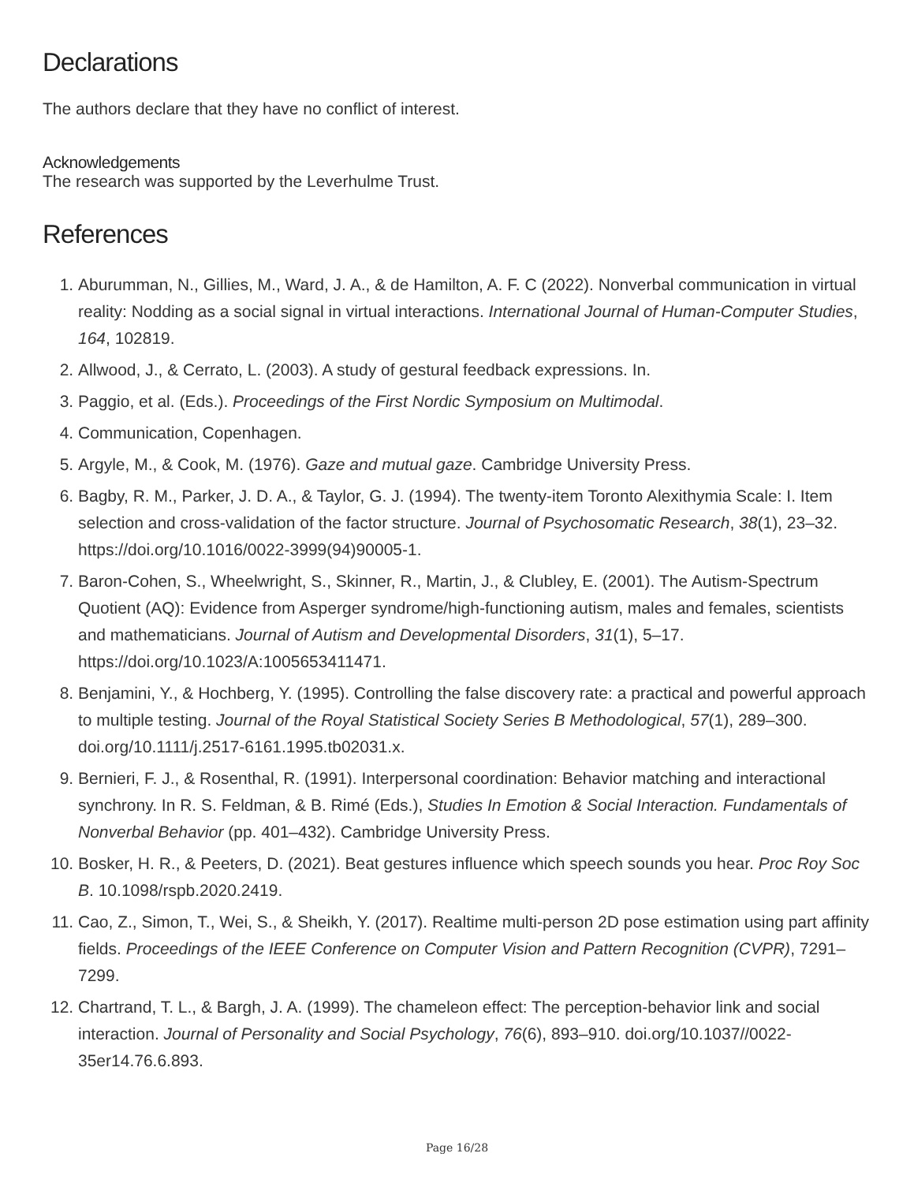Declarations
The authors declare that they have no conflict of interest.
Acknowledgements
The research was supported by the Leverhulme Trust.
References
1. Aburumman, N., Gillies, M., Ward, J. A., & de Hamilton, A. F. C (2022). Nonverbal communication in virtual reality: Nodding as a social signal in virtual interactions. International Journal of Human-Computer Studies, 164, 102819.
2. Allwood, J., & Cerrato, L. (2003). A study of gestural feedback expressions. In.
3. Paggio, et al. (Eds.). Proceedings of the First Nordic Symposium on Multimodal.
4. Communication, Copenhagen.
5. Argyle, M., & Cook, M. (1976). Gaze and mutual gaze. Cambridge University Press.
6. Bagby, R. M., Parker, J. D. A., & Taylor, G. J. (1994). The twenty-item Toronto Alexithymia Scale: I. Item selection and cross-validation of the factor structure. Journal of Psychosomatic Research, 38(1), 23–32. https://doi.org/10.1016/0022-3999(94)90005-1.
7. Baron-Cohen, S., Wheelwright, S., Skinner, R., Martin, J., & Clubley, E. (2001). The Autism-Spectrum Quotient (AQ): Evidence from Asperger syndrome/high-functioning autism, males and females, scientists and mathematicians. Journal of Autism and Developmental Disorders, 31(1), 5–17. https://doi.org/10.1023/A:1005653411471.
8. Benjamini, Y., & Hochberg, Y. (1995). Controlling the false discovery rate: a practical and powerful approach to multiple testing. Journal of the Royal Statistical Society Series B Methodological, 57(1), 289–300. doi.org/10.1111/j.2517-6161.1995.tb02031.x.
9. Bernieri, F. J., & Rosenthal, R. (1991). Interpersonal coordination: Behavior matching and interactional synchrony. In R. S. Feldman, & B. Rimé (Eds.), Studies In Emotion & Social Interaction. Fundamentals of Nonverbal Behavior (pp. 401–432). Cambridge University Press.
10. Bosker, H. R., & Peeters, D. (2021). Beat gestures influence which speech sounds you hear. Proc Roy Soc B. 10.1098/rspb.2020.2419.
11. Cao, Z., Simon, T., Wei, S., & Sheikh, Y. (2017). Realtime multi-person 2D pose estimation using part affinity fields. Proceedings of the IEEE Conference on Computer Vision and Pattern Recognition (CVPR), 7291–7299.
12. Chartrand, T. L., & Bargh, J. A. (1999). The chameleon effect: The perception-behavior link and social interaction. Journal of Personality and Social Psychology, 76(6), 893–910. doi.org/10.1037//0022-35er14.76.6.893.
Page 16/28